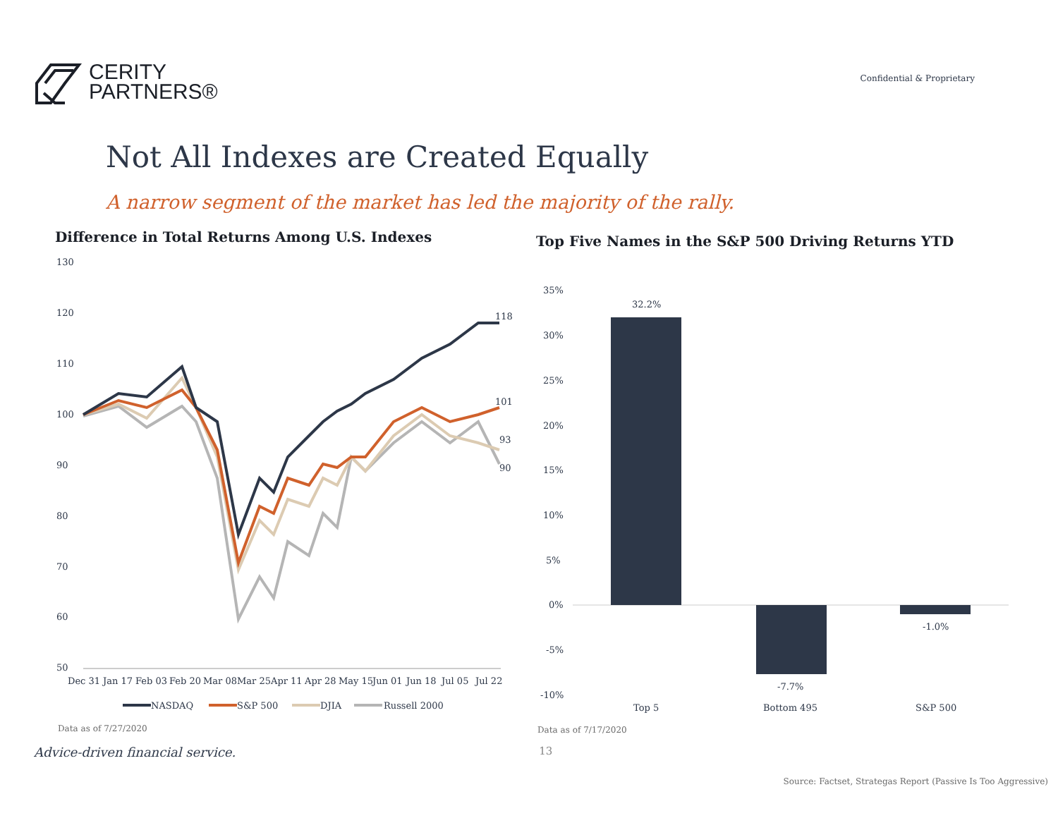CERITY
PARTNERS®
Confidential & Proprietary
Not All Indexes are Created Equally
A narrow segment of the market has led the majority of the rally.
Difference in Total Returns Among U.S. Indexes
130
120
110
100
90
80
70
60
50
118
101
93
90
Dec 31
Jan 17
Feb 03
Feb 20
Mar 08
Mar 25
Apr 11
Apr 28
May 15
Jun 01
Jun 18
Jul 05
Jul 22
NASDAQ
S&P 500
DJIA
Russell 2000
Data as of 7/27/2020
Top Five Names in the S&P 500 Driving Returns YTD
35%
30%
25%
20%
15%
10%
5%
0%
-5%
-10%
32.2%
-7.7%
-1.0%
Top 5
Bottom 495
S&P 500
Data as of 7/17/2020
Advice-driven financial service.
13
Source: Factset, Strategas Report (Passive Is Too Aggressive)